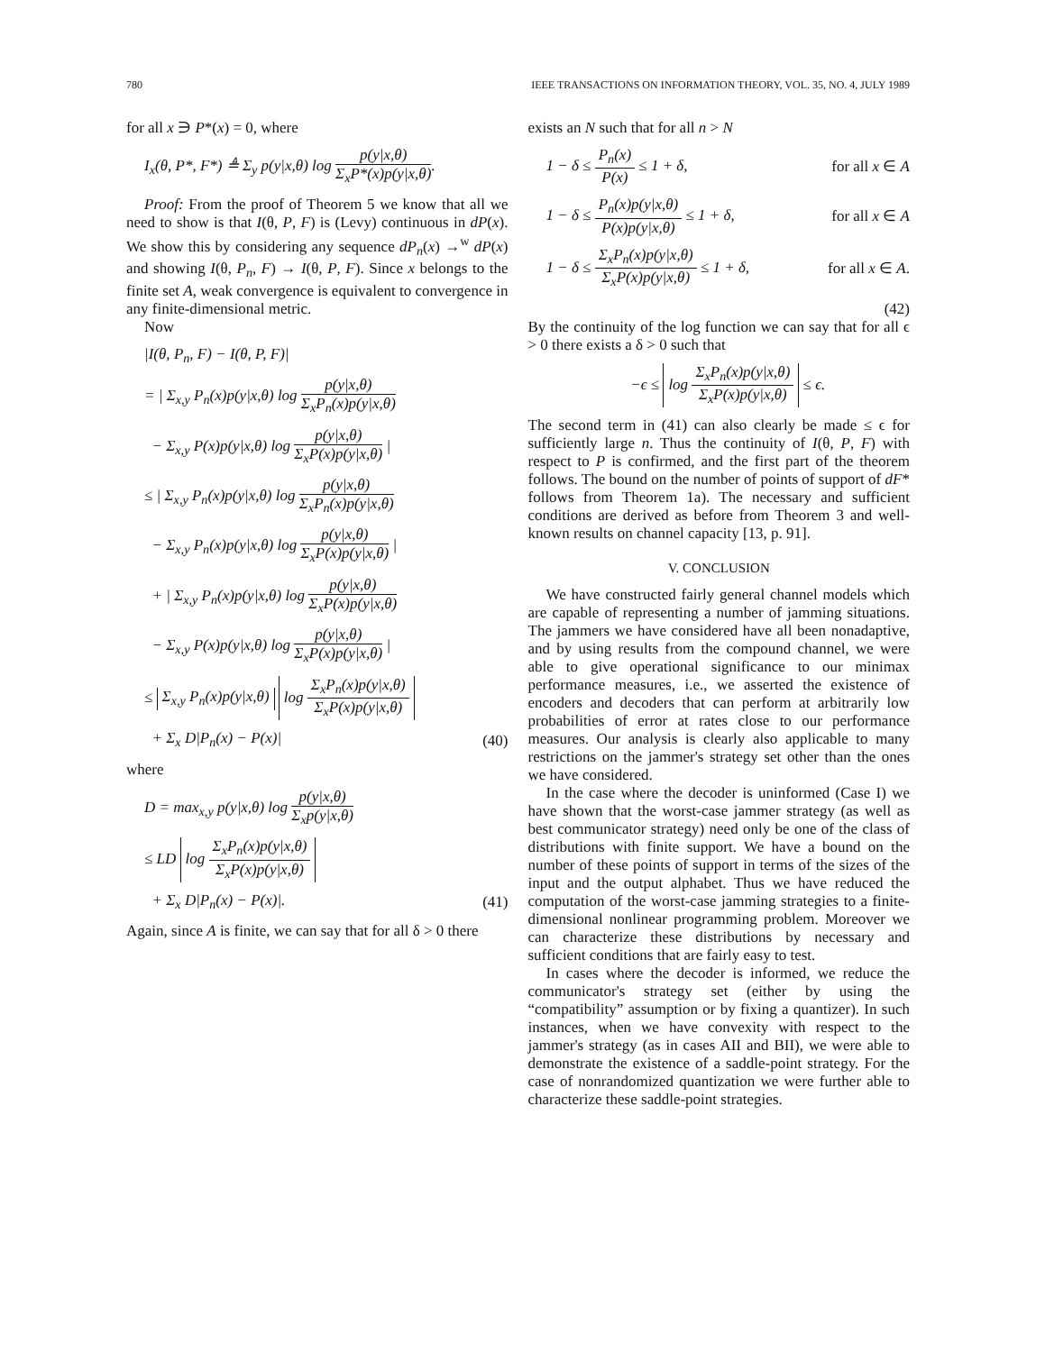780 IEEE TRANSACTIONS ON INFORMATION THEORY, VOL. 35, NO. 4, JULY 1989
for all x ∋ P*(x) = 0, where
I<sub>x</sub>(θ, P*, F*) ≜ Σ<sub>y</sub> p(y|x,θ) log p(y|x,θ) Σ<sub>x</sub>P*(x)p(y|x,θ).
Proof: From the proof of Theorem 5 we know that all we need to show is that I(θ, P, F) is (Levy) continuous in dP(x). We show this by considering any sequence dP<sub>n</sub>(x) →<sup>w</sup> dP(x) and showing I(θ, P<sub>n</sub>, F) → I(θ, P, F). Since x belongs to the finite set A, weak convergence is equivalent to convergence in any finite-dimensional metric.
Now
|I(θ, P<sub>n</sub>, F) − I(θ, P, F)|
= | Σ<sub>x,y</sub> P<sub>n</sub>(x)p(y|x,θ) log p(y|x,θ) Σ<sub>x</sub>P<sub>n</sub>(x)p(y|x,θ)
− Σ<sub>x,y</sub> P(x)p(y|x,θ) log p(y|x,θ) Σ<sub>x</sub>P(x)p(y|x,θ) |
≤ | Σ<sub>x,y</sub> P<sub>n</sub>(x)p(y|x,θ) log p(y|x,θ) Σ<sub>x</sub>P<sub>n</sub>(x)p(y|x,θ)
− Σ<sub>x,y</sub> P<sub>n</sub>(x)p(y|x,θ) log p(y|x,θ) Σ<sub>x</sub>P(x)p(y|x,θ) |
+ | Σ<sub>x,y</sub> P<sub>n</sub>(x)p(y|x,θ) log p(y|x,θ) Σ<sub>x</sub>P(x)p(y|x,θ)
− Σ<sub>x,y</sub> P(x)p(y|x,θ) log p(y|x,θ) Σ<sub>x</sub>P(x)p(y|x,θ) |
≤ Σ<sub>x,y</sub> P<sub>n</sub>(x)p(y|x,θ) log Σ<sub>x</sub>P<sub>n</sub>(x)p(y|x,θ) Σ<sub>x</sub>P(x)p(y|x,θ)
+ Σ<sub>x</sub> D|P<sub>n</sub>(x) − P(x)| (40)
where
D = max<sub>x,y</sub> p(y|x,θ) log p(y|x,θ) Σ<sub>x</sub>p(y|x,θ)
≤ LD log Σ<sub>x</sub>P<sub>n</sub>(x)p(y|x,θ) Σ<sub>x</sub>P(x)p(y|x,θ)
+ Σ<sub>x</sub> D|P<sub>n</sub>(x) − P(x)|. (41)
Again, since A is finite, we can say that for all δ > 0 there
exists an N such that for all n > N
1 − δ ≤ P<sub>n</sub>(x) P(x) ≤ 1 + δ, for all x ∈ A
1 − δ ≤ P<sub>n</sub>(x)p(y|x,θ) P(x)p(y|x,θ) ≤ 1 + δ, for all x ∈ A
1 − δ ≤ Σ<sub>x</sub>P<sub>n</sub>(x)p(y|x,θ) Σ<sub>x</sub>P(x)p(y|x,θ) ≤ 1 + δ, for all x ∈ A.
(42)
By the continuity of the log function we can say that for all ϵ > 0 there exists a δ > 0 such that
−ϵ ≤ log Σ<sub>x</sub>P<sub>n</sub>(x)p(y|x,θ) Σ<sub>x</sub>P(x)p(y|x,θ) ≤ ϵ.
The second term in (41) can also clearly be made ≤ ϵ for sufficiently large n. Thus the continuity of I(θ, P, F) with respect to P is confirmed, and the first part of the theorem follows. The bound on the number of points of support of dF* follows from Theorem 1a). The necessary and sufficient conditions are derived as before from Theorem 3 and well-known results on channel capacity [13, p. 91].
V. CONCLUSION
We have constructed fairly general channel models which are capable of representing a number of jamming situations. The jammers we have considered have all been nonadaptive, and by using results from the compound channel, we were able to give operational significance to our minimax performance measures, i.e., we asserted the existence of encoders and decoders that can perform at arbitrarily low probabilities of error at rates close to our performance measures. Our analysis is clearly also applicable to many restrictions on the jammer's strategy set other than the ones we have considered.
In the case where the decoder is uninformed (Case I) we have shown that the worst-case jammer strategy (as well as best communicator strategy) need only be one of the class of distributions with finite support. We have a bound on the number of these points of support in terms of the sizes of the input and the output alphabet. Thus we have reduced the computation of the worst-case jamming strategies to a finite-dimensional nonlinear programming problem. Moreover we can characterize these distributions by necessary and sufficient conditions that are fairly easy to test.
In cases where the decoder is informed, we reduce the communicator's strategy set (either by using the “compatibility” assumption or by fixing a quantizer). In such instances, when we have convexity with respect to the jammer's strategy (as in cases AII and BII), we were able to demonstrate the existence of a saddle-point strategy. For the case of nonrandomized quantization we were further able to characterize these saddle-point strategies.